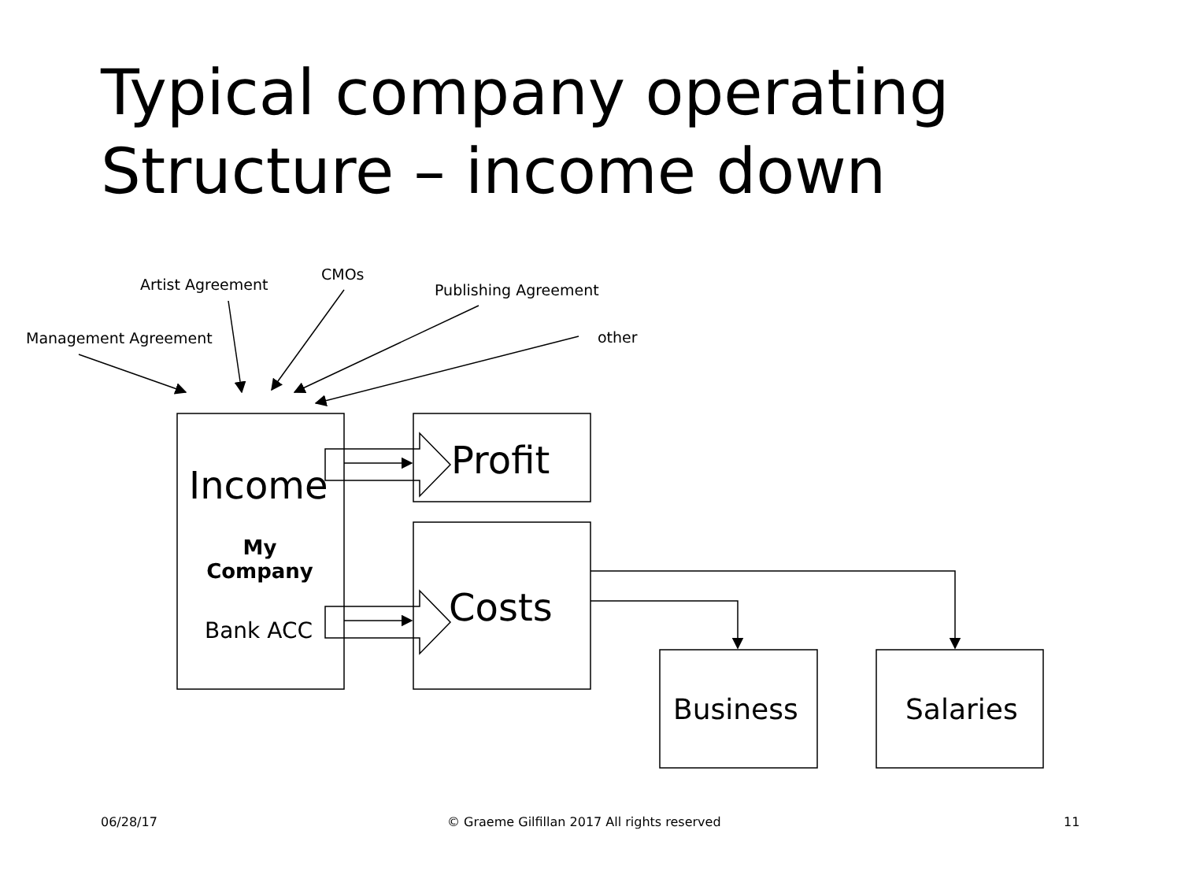Typical company operating
Structure – income down
Artist Agreement
CMOs
Publishing Agreement
Management Agreement other
Income
My
Company
Bank ACC
Profit
Costs
Business Salaries
06/28/17 © Graeme Gilfillan 2017 All rights reserved 11